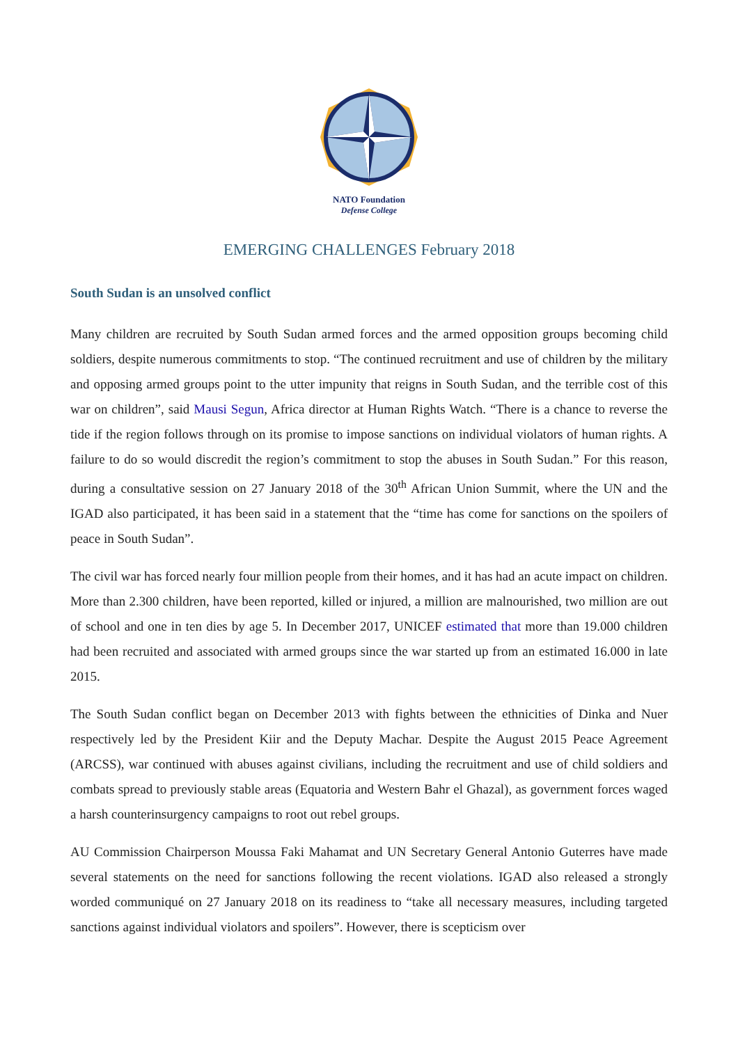NATO Foundation
Defense College
EMERGING CHALLENGES February 2018
South Sudan is an unsolved conflict
Many children are recruited by South Sudan armed forces and the armed opposition groups becoming child soldiers, despite numerous commitments to stop. “The continued recruitment and use of children by the military and opposing armed groups point to the utter impunity that reigns in South Sudan, and the terrible cost of this war on children”, said Mausi Segun, Africa director at Human Rights Watch. “There is a chance to reverse the tide if the region follows through on its promise to impose sanctions on individual violators of human rights. A failure to do so would discredit the region’s commitment to stop the abuses in South Sudan.” For this reason, during a consultative session on 27 January 2018 of the 30<sup>th</sup> African Union Summit, where the UN and the IGAD also participated, it has been said in a statement that the “time has come for sanctions on the spoilers of peace in South Sudan”.
The civil war has forced nearly four million people from their homes, and it has had an acute impact on children. More than 2.300 children, have been reported, killed or injured, a million are malnourished, two million are out of school and one in ten dies by age 5. In December 2017, UNICEF estimated that more than 19.000 children had been recruited and associated with armed groups since the war started up from an estimated 16.000 in late 2015.
The South Sudan conflict began on December 2013 with fights between the ethnicities of Dinka and Nuer respectively led by the President Kiir and the Deputy Machar. Despite the August 2015 Peace Agreement (ARCSS), war continued with abuses against civilians, including the recruitment and use of child soldiers and combats spread to previously stable areas (Equatoria and Western Bahr el Ghazal), as government forces waged a harsh counterinsurgency campaigns to root out rebel groups.
AU Commission Chairperson Moussa Faki Mahamat and UN Secretary General Antonio Guterres have made several statements on the need for sanctions following the recent violations. IGAD also released a strongly worded communiqué on 27 January 2018 on its readiness to “take all necessary measures, including targeted sanctions against individual violators and spoilers”. However, there is scepticism over